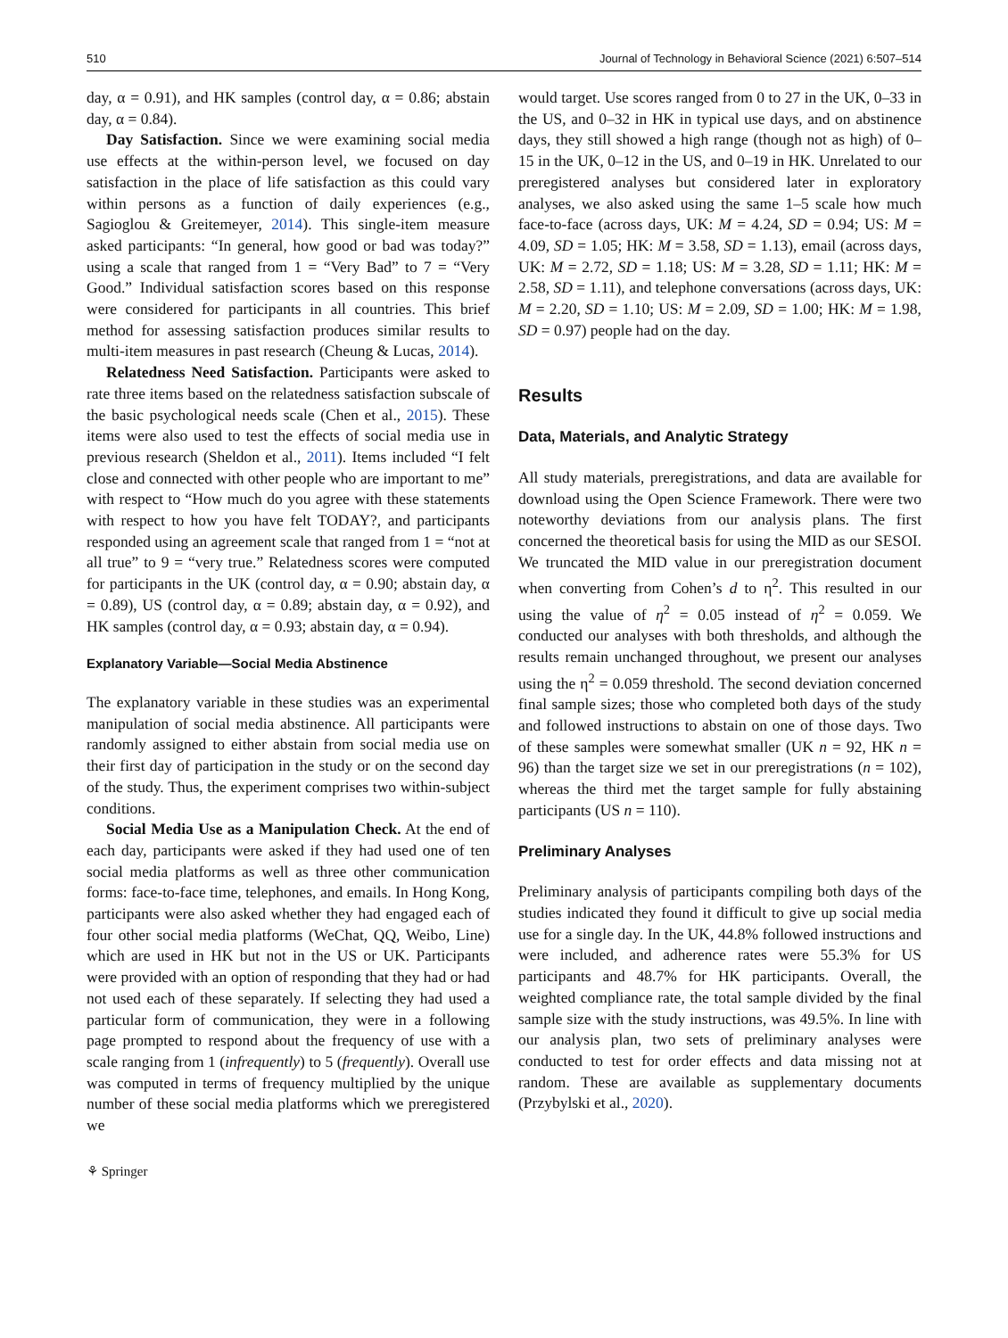510 Journal of Technology in Behavioral Science (2021) 6:507–514
day, α = 0.91), and HK samples (control day, α = 0.86; abstain day, α = 0.84).
Day Satisfaction. Since we were examining social media use effects at the within-person level, we focused on day satisfaction in the place of life satisfaction as this could vary within persons as a function of daily experiences (e.g., Sagioglou & Greitemeyer, 2014). This single-item measure asked participants: “In general, how good or bad was today?” using a scale that ranged from 1 = “Very Bad” to 7 = “Very Good.” Individual satisfaction scores based on this response were considered for participants in all countries. This brief method for assessing satisfaction produces similar results to multi-item measures in past research (Cheung & Lucas, 2014).
Relatedness Need Satisfaction. Participants were asked to rate three items based on the relatedness satisfaction subscale of the basic psychological needs scale (Chen et al., 2015). These items were also used to test the effects of social media use in previous research (Sheldon et al., 2011). Items included “I felt close and connected with other people who are important to me” with respect to “How much do you agree with these statements with respect to how you have felt TODAY?, and participants responded using an agreement scale that ranged from 1 = “not at all true” to 9 = “very true.” Relatedness scores were computed for participants in the UK (control day, α = 0.90; abstain day, α = 0.89), US (control day, α = 0.89; abstain day, α = 0.92), and HK samples (control day, α = 0.93; abstain day, α = 0.94).
Explanatory Variable—Social Media Abstinence
The explanatory variable in these studies was an experimental manipulation of social media abstinence. All participants were randomly assigned to either abstain from social media use on their first day of participation in the study or on the second day of the study. Thus, the experiment comprises two within-subject conditions.
Social Media Use as a Manipulation Check. At the end of each day, participants were asked if they had used one of ten social media platforms as well as three other communication forms: face-to-face time, telephones, and emails. In Hong Kong, participants were also asked whether they had engaged each of four other social media platforms (WeChat, QQ, Weibo, Line) which are used in HK but not in the US or UK. Participants were provided with an option of responding that they had or had not used each of these separately. If selecting they had used a particular form of communication, they were in a following page prompted to respond about the frequency of use with a scale ranging from 1 (infrequently) to 5 (frequently). Overall use was computed in terms of frequency multiplied by the unique number of these social media platforms which we preregistered we
would target. Use scores ranged from 0 to 27 in the UK, 0–33 in the US, and 0–32 in HK in typical use days, and on abstinence days, they still showed a high range (though not as high) of 0–15 in the UK, 0–12 in the US, and 0–19 in HK. Unrelated to our preregistered analyses but considered later in exploratory analyses, we also asked using the same 1–5 scale how much face-to-face (across days, UK: M = 4.24, SD = 0.94; US: M = 4.09, SD = 1.05; HK: M = 3.58, SD = 1.13), email (across days, UK: M = 2.72, SD = 1.18; US: M = 3.28, SD = 1.11; HK: M = 2.58, SD = 1.11), and telephone conversations (across days, UK: M = 2.20, SD = 1.10; US: M = 2.09, SD = 1.00; HK: M = 1.98, SD = 0.97) people had on the day.
Results
Data, Materials, and Analytic Strategy
All study materials, preregistrations, and data are available for download using the Open Science Framework. There were two noteworthy deviations from our analysis plans. The first concerned the theoretical basis for using the MID as our SESOI. We truncated the MID value in our preregistration document when converting from Cohen’s d to η<sup>2</sup>. This resulted in our using the value of η<sup>2</sup> = 0.05 instead of η<sup>2</sup> = 0.059. We conducted our analyses with both thresholds, and although the results remain unchanged throughout, we present our analyses using the η<sup>2</sup> = 0.059 threshold. The second deviation concerned final sample sizes; those who completed both days of the study and followed instructions to abstain on one of those days. Two of these samples were somewhat smaller (UK n = 92, HK n = 96) than the target size we set in our preregistrations (n = 102), whereas the third met the target sample for fully abstaining participants (US n = 110).
Preliminary Analyses
Preliminary analysis of participants compiling both days of the studies indicated they found it difficult to give up social media use for a single day. In the UK, 44.8% followed instructions and were included, and adherence rates were 55.3% for US participants and 48.7% for HK participants. Overall, the weighted compliance rate, the total sample divided by the final sample size with the study instructions, was 49.5%. In line with our analysis plan, two sets of preliminary analyses were conducted to test for order effects and data missing not at random. These are available as supplementary documents (Przybylski et al., 2020).
⚘ Springer